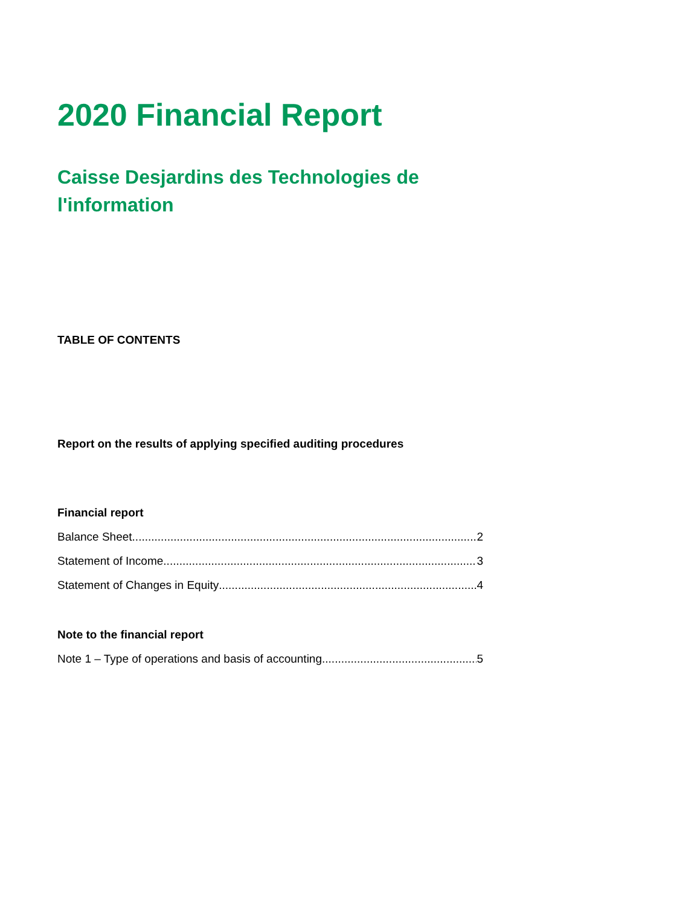2020 Financial Report
Caisse Desjardins des Technologies de l'information
TABLE OF CONTENTS
Report on the results of applying specified auditing procedures
Financial report
Balance Sheet 2
Statement of Income 3
Statement of Changes in Equity 4
Note to the financial report
Note 1 – Type of operations and basis of accounting 5